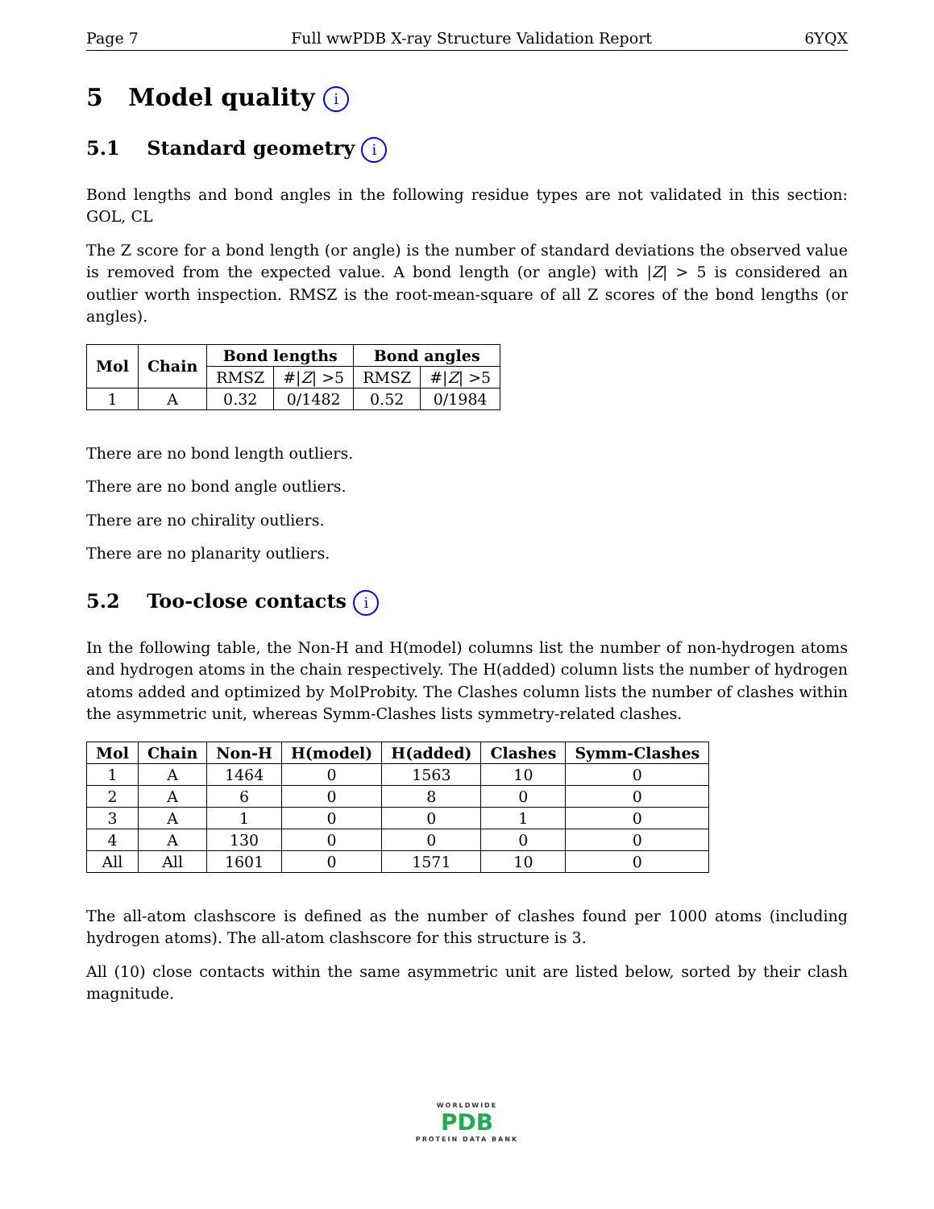Page 7 Full wwPDB X-ray Structure Validation Report 6YQX
5 Model quality i
5.1 Standard geometry i
Bond lengths and bond angles in the following residue types are not validated in this section: GOL, CL
The Z score for a bond length (or angle) is the number of standard deviations the observed value is removed from the expected value. A bond length (or angle) with |Z| > 5 is considered an outlier worth inspection. RMSZ is the root-mean-square of all Z scores of the bond lengths (or angles).
| Mol | Chain | Bond lengths | | Bond angles | |
| --- | --- | --- | --- | --- | --- |
| | | RMSZ | #/ Z / >5 | RMSZ | #/ Z / >5 |
| 1 | A | 0.32 | 0/1482 | 0.52 | 0/1984 |
There are no bond length outliers.
There are no bond angle outliers.
There are no chirality outliers.
There are no planarity outliers.
5.2 Too-close contacts i
In the following table, the Non-H and H(model) columns list the number of non-hydrogen atoms and hydrogen atoms in the chain respectively. The H(added) column lists the number of hydrogen atoms added and optimized by MolProbity. The Clashes column lists the number of clashes within the asymmetric unit, whereas Symm-Clashes lists symmetry-related clashes.
| Mol | Chain | Non-H | H(model) | H(added) | Clashes | Symm-Clashes |
| --- | --- | --- | --- | --- | --- | --- |
| 1 | A | 1464 | 0 | 1563 | 10 | 0 |
| 2 | A | 6 | 0 | 8 | 0 | 0 |
| 3 | A | 1 | 0 | 0 | 1 | 0 |
| 4 | A | 130 | 0 | 0 | 0 | 0 |
| All | All | 1601 | 0 | 1571 | 10 | 0 |
The all-atom clashscore is defined as the number of clashes found per 1000 atoms (including hydrogen atoms). The all-atom clashscore for this structure is 3.
All (10) close contacts within the same asymmetric unit are listed below, sorted by their clash magnitude.
WORLDWIDE
PDB
PROTEIN DATA BANK